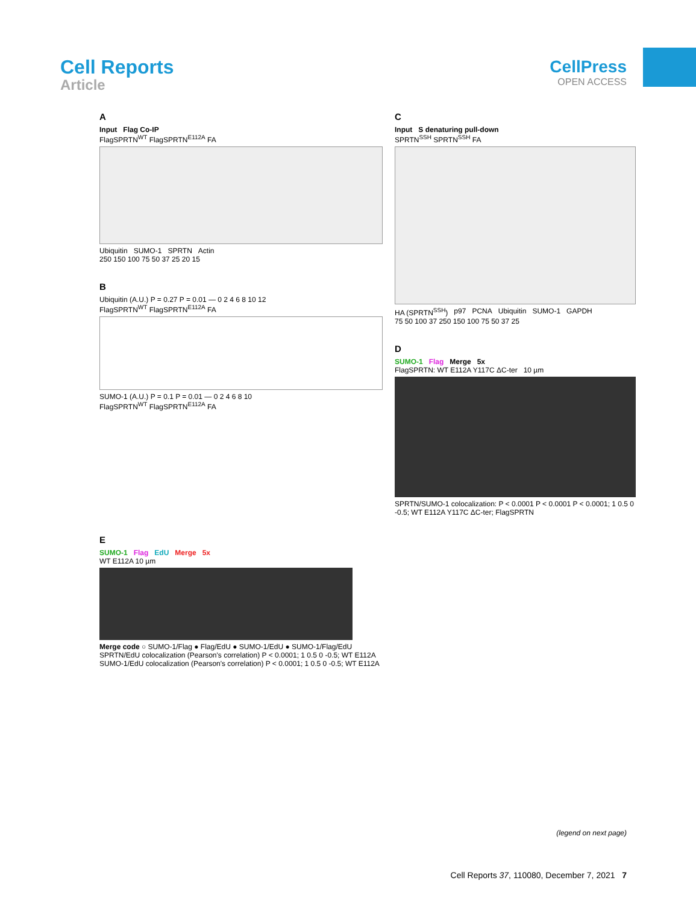Cell Reports
Article
CellPress
OPEN ACCESS
A
Input Flag Co-IP
FlagSPRTN<sup>WT</sup> FlagSPRTN<sup>E112A</sup> FA
Ubiquitin SUMO-1 SPRTN Actin
250 150 100 75 50 37 25 20 15
B
Ubiquitin (A.U.) P = 0.27 P = 0.01 — 0 2 4 6 8 10 12
FlagSPRTN<sup>WT</sup> FlagSPRTN<sup>E112A</sup> FA
SUMO-1 (A.U.) P = 0.1 P = 0.01 — 0 2 4 6 8 10
FlagSPRTN<sup>WT</sup> FlagSPRTN<sup>E112A</sup> FA
C
Input S denaturing pull-down
SPRTN<sup>SSH</sup> SPRTN<sup>SSH</sup> FA
HA (SPRTN<sup>SSH</sup>) p97 PCNA Ubiquitin SUMO-1 GAPDH
75 50 100 37 250 150 100 75 50 37 25
D
SUMO-1 Flag Merge 5x
FlagSPRTN: WT E112A Y117C ΔC-ter 10 µm
SPRTN/SUMO-1 colocalization: P < 0.0001 P < 0.0001 P < 0.0001; 1 0.5 0 -0.5; WT E112A Y117C ΔC-ter; FlagSPRTN
E
SUMO-1 Flag EdU Merge 5x
WT E112A 10 µm
Merge code ○ SUMO-1/Flag ● Flag/EdU ● SUMO-1/EdU ● SUMO-1/Flag/EdU
SPRTN/EdU colocalization (Pearson's correlation) P < 0.0001; 1 0.5 0 -0.5; WT E112A
SUMO-1/EdU colocalization (Pearson's correlation) P < 0.0001; 1 0.5 0 -0.5; WT E112A
(legend on next page)
Cell Reports 37, 110080, December 7, 2021 7